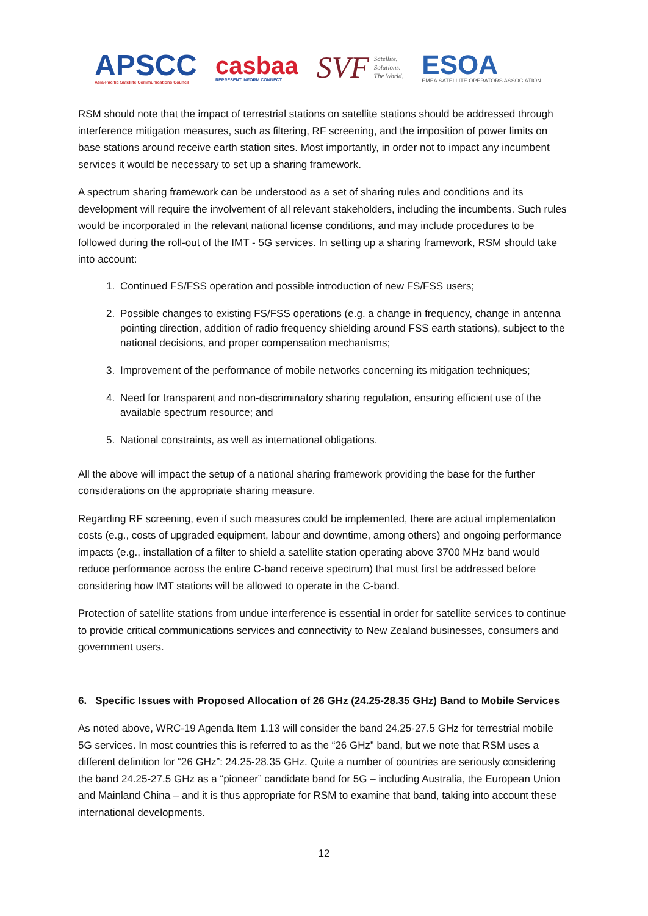APSCC
Asia-Pacific Satellite Communications Council
casbaa
REPRESENT INFORM CONNECT
SVF Satellite.
Solutions.
The World.
ESOA
EMEA SATELLITE OPERATORS ASSOCIATION
RSM should note that the impact of terrestrial stations on satellite stations should be addressed through interference mitigation measures, such as filtering, RF screening, and the imposition of power limits on base stations around receive earth station sites. Most importantly, in order not to impact any incumbent services it would be necessary to set up a sharing framework.
A spectrum sharing framework can be understood as a set of sharing rules and conditions and its development will require the involvement of all relevant stakeholders, including the incumbents. Such rules would be incorporated in the relevant national license conditions, and may include procedures to be followed during the roll-out of the IMT - 5G services. In setting up a sharing framework, RSM should take into account:
1. Continued FS/FSS operation and possible introduction of new FS/FSS users;
2. Possible changes to existing FS/FSS operations (e.g. a change in frequency, change in antenna pointing direction, addition of radio frequency shielding around FSS earth stations), subject to the national decisions, and proper compensation mechanisms;
3. Improvement of the performance of mobile networks concerning its mitigation techniques;
4. Need for transparent and non-discriminatory sharing regulation, ensuring efficient use of the available spectrum resource; and
5. National constraints, as well as international obligations.
All the above will impact the setup of a national sharing framework providing the base for the further considerations on the appropriate sharing measure.
Regarding RF screening, even if such measures could be implemented, there are actual implementation costs (e.g., costs of upgraded equipment, labour and downtime, among others) and ongoing performance impacts (e.g., installation of a filter to shield a satellite station operating above 3700 MHz band would reduce performance across the entire C-band receive spectrum) that must first be addressed before considering how IMT stations will be allowed to operate in the C-band.
Protection of satellite stations from undue interference is essential in order for satellite services to continue to provide critical communications services and connectivity to New Zealand businesses, consumers and government users.
6. Specific Issues with Proposed Allocation of 26 GHz (24.25-28.35 GHz) Band to Mobile Services
As noted above, WRC-19 Agenda Item 1.13 will consider the band 24.25-27.5 GHz for terrestrial mobile 5G services. In most countries this is referred to as the “26 GHz” band, but we note that RSM uses a different definition for “26 GHz”: 24.25-28.35 GHz. Quite a number of countries are seriously considering the band 24.25-27.5 GHz as a “pioneer” candidate band for 5G – including Australia, the European Union and Mainland China – and it is thus appropriate for RSM to examine that band, taking into account these international developments.
12